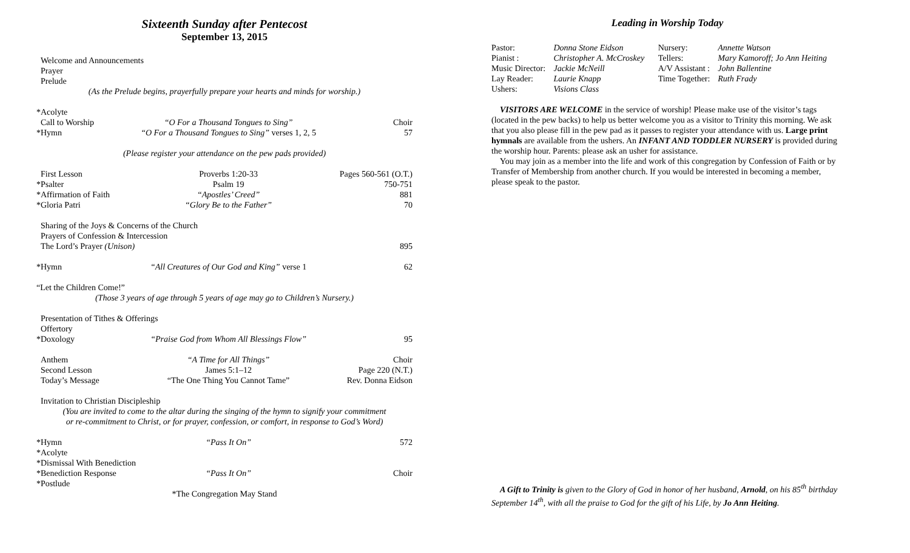Sixteenth Sunday after Pentecost
September 13, 2015
| Welcome and Announcements | | |
| Prayer | | |
| Prelude | | |
| (As the Prelude begins, prayerfully prepare your hearts and minds for worship.) | | |
| *Acolyte | | |
| Call to Worship | “O For a Thousand Tongues to Sing” | Choir |
| *Hymn | “O For a Thousand Tongues to Sing” verses 1, 2, 5 | 57 |
| (Please register your attendance on the pew pads provided) | | |
| First Lesson | Proverbs 1:20-33 | Pages 560-561 (O.T.) |
| *Psalter | Psalm 19 | 750-751 |
| *Affirmation of Faith | “Apostles’ Creed” | 881 |
| *Gloria Patri | “Glory Be to the Father” | 70 |
| Sharing of the Joys & Concerns of the Church | | |
| Prayers of Confession & Intercession | | |
| The Lord’s Prayer (Unison) | | 895 |
| *Hymn | “All Creatures of Our God and King” verse 1 | 62 |
| “Let the Children Come!” | | |
| (Those 3 years of age through 5 years of age may go to Children’s Nursery.) | | |
| Presentation of Tithes & Offerings | | |
| Offertory | | |
| *Doxology | “Praise God from Whom All Blessings Flow” | 95 |
| Anthem | “A Time for All Things” | Choir |
| Second Lesson | James 5:1–12 | Page 220 (N.T.) |
| Today’s Message | “The One Thing You Cannot Tame” | Rev. Donna Eidson |
| Invitation to Christian Discipleship | | |
| (You are invited to come to the altar during the singing of the hymn to signify your commitment or re-commitment to Christ, or for prayer, confession, or comfort, in response to God’s Word) | | |
| *Hymn | “Pass It On” | 572 |
| *Acolyte | | |
| *Dismissal With Benediction | | |
| *Benediction Response | “Pass It On” | Choir |
| *Postlude | | |
| *The Congregation May Stand | | |
Leading in Worship Today
| Pastor: | Donna Stone Eidson | Nursery: | Annette Watson |
| Pianist : | Christopher A. McCroskey | Tellers: | Mary Kamoroff; Jo Ann Heiting |
| Music Director: | Jackie McNeill | A/V Assistant : | John Ballentine |
| Lay Reader: | Laurie Knapp | Time Together: | Ruth Frady |
| Ushers: | Visions Class | | |
VISITORS ARE WELCOME in the service of worship! Please make use of the visitor’s tags (located in the pew backs) to help us better welcome you as a visitor to Trinity this morning. We ask that you also please fill in the pew pad as it passes to register your attendance with us. Large print hymnals are available from the ushers. An INFANT AND TODDLER NURSERY is provided during the worship hour. Parents: please ask an usher for assistance.
You may join as a member into the life and work of this congregation by Confession of Faith or by Transfer of Membership from another church. If you would be interested in becoming a member, please speak to the pastor.
A Gift to Trinity is given to the Glory of God in honor of her husband, Arnold, on his 85<sup>th</sup> birthday September 14<sup>th</sup>, with all the praise to God for the gift of his Life, by Jo Ann Heiting.